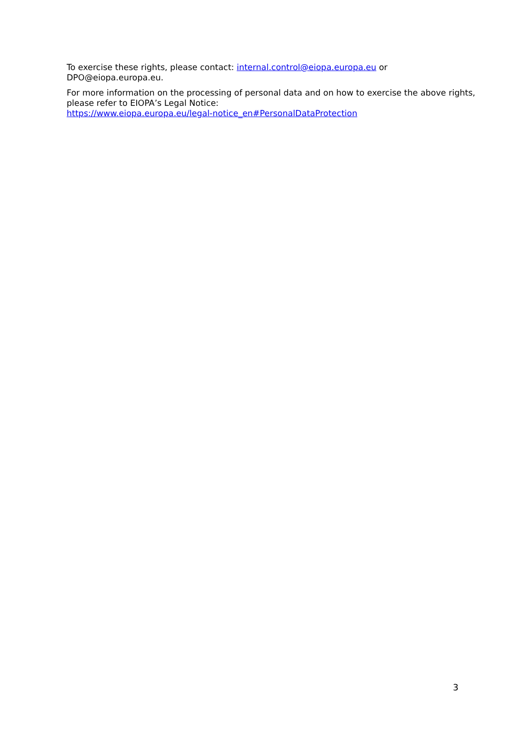To exercise these rights, please contact: internal.control@eiopa.europa.eu or
DPO@eiopa.europa.eu.
For more information on the processing of personal data and on how to exercise the above rights, please refer to EIOPA’s Legal Notice:
https://www.eiopa.europa.eu/legal-notice_en#PersonalDataProtection
3